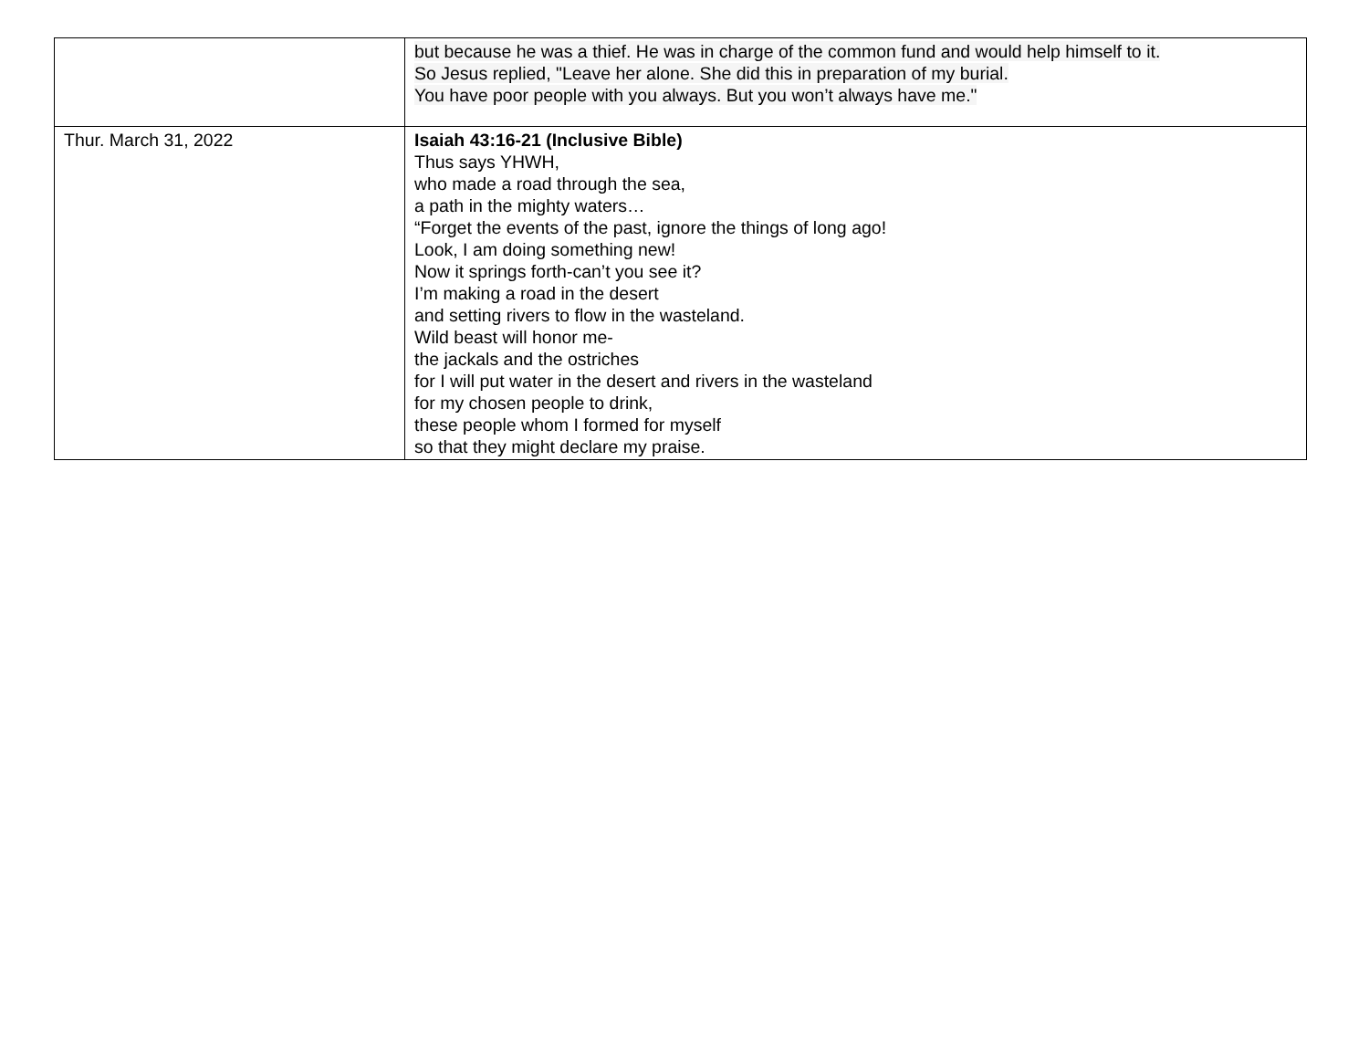| | but because he was a thief. He was in charge of the common fund and would help himself to it. So Jesus replied, "Leave her alone. She did this in preparation of my burial. You have poor people with you always. But you won’t always have me." |
| Thur. March 31, 2022 | Isaiah 43:16-21 (Inclusive Bible) Thus says YHWH, who made a road through the sea, a path in the mighty waters… “Forget the events of the past, ignore the things of long ago! Look, I am doing something new! Now it springs forth-can’t you see it? I’m making a road in the desert and setting rivers to flow in the wasteland. Wild beast will honor me- the jackals and the ostriches for I will put water in the desert and rivers in the wasteland for my chosen people to drink, these people whom I formed for myself so that they might declare my praise. |